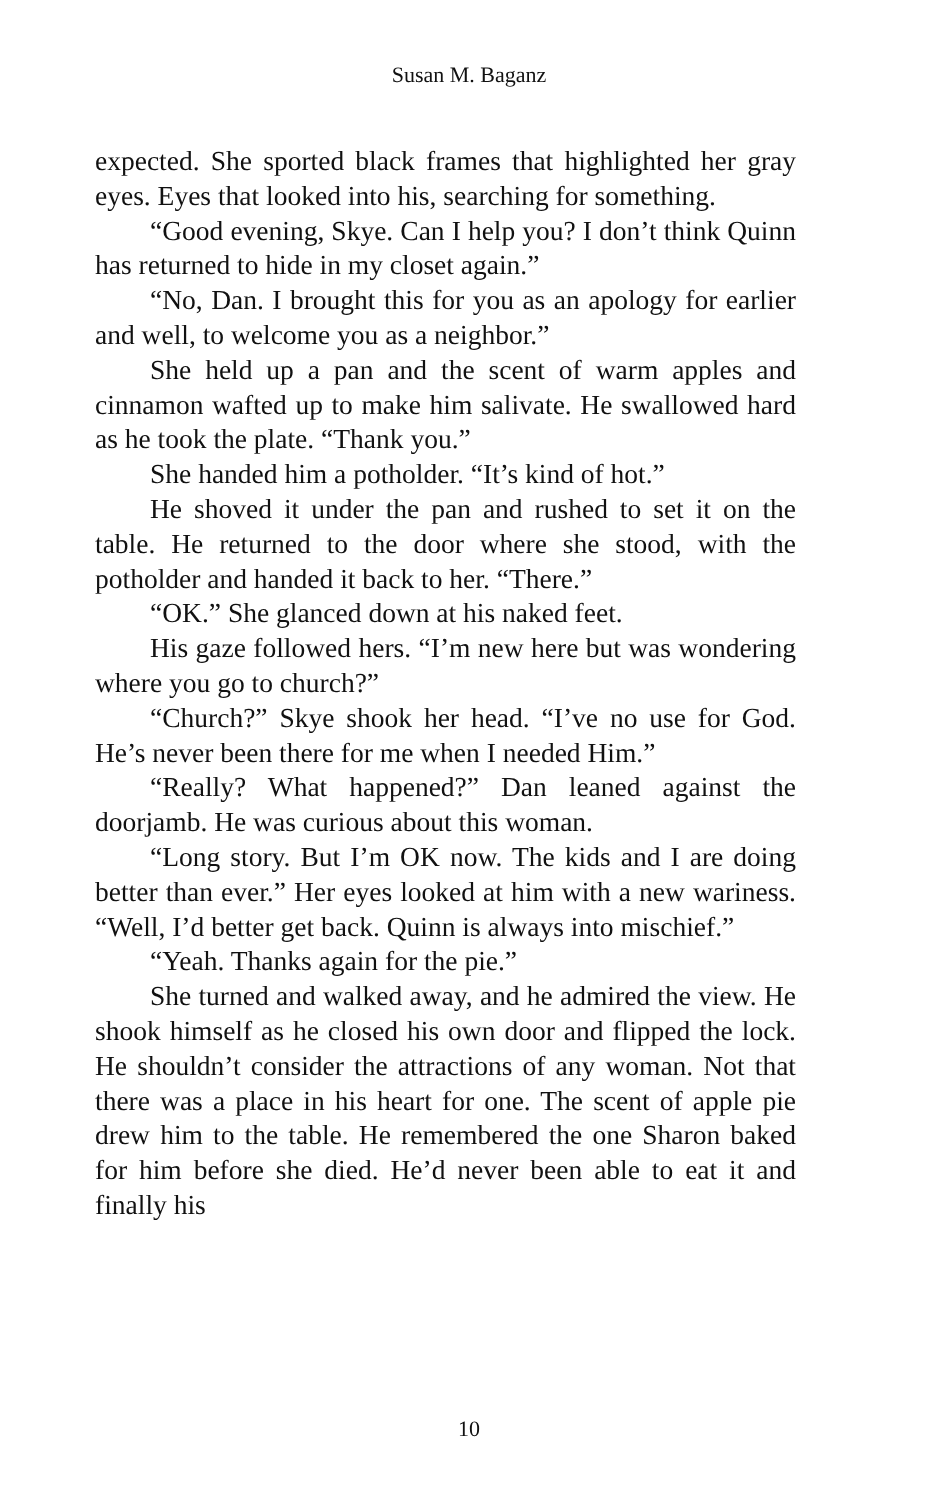Susan M. Baganz
expected. She sported black frames that highlighted her gray eyes. Eyes that looked into his, searching for something.
“Good evening, Skye. Can I help you? I don’t think Quinn has returned to hide in my closet again.”
“No, Dan. I brought this for you as an apology for earlier and well, to welcome you as a neighbor.”
She held up a pan and the scent of warm apples and cinnamon wafted up to make him salivate. He swallowed hard as he took the plate. “Thank you.”
She handed him a potholder. “It’s kind of hot.”
He shoved it under the pan and rushed to set it on the table. He returned to the door where she stood, with the potholder and handed it back to her. “There.”
“OK.” She glanced down at his naked feet.
His gaze followed hers. “I’m new here but was wondering where you go to church?”
“Church?” Skye shook her head. “I’ve no use for God. He’s never been there for me when I needed Him.”
“Really? What happened?” Dan leaned against the doorjamb. He was curious about this woman.
“Long story. But I’m OK now. The kids and I are doing better than ever.” Her eyes looked at him with a new wariness. “Well, I’d better get back. Quinn is always into mischief.”
“Yeah. Thanks again for the pie.”
She turned and walked away, and he admired the view. He shook himself as he closed his own door and flipped the lock. He shouldn’t consider the attractions of any woman. Not that there was a place in his heart for one. The scent of apple pie drew him to the table. He remembered the one Sharon baked for him before she died. He’d never been able to eat it and finally his
10